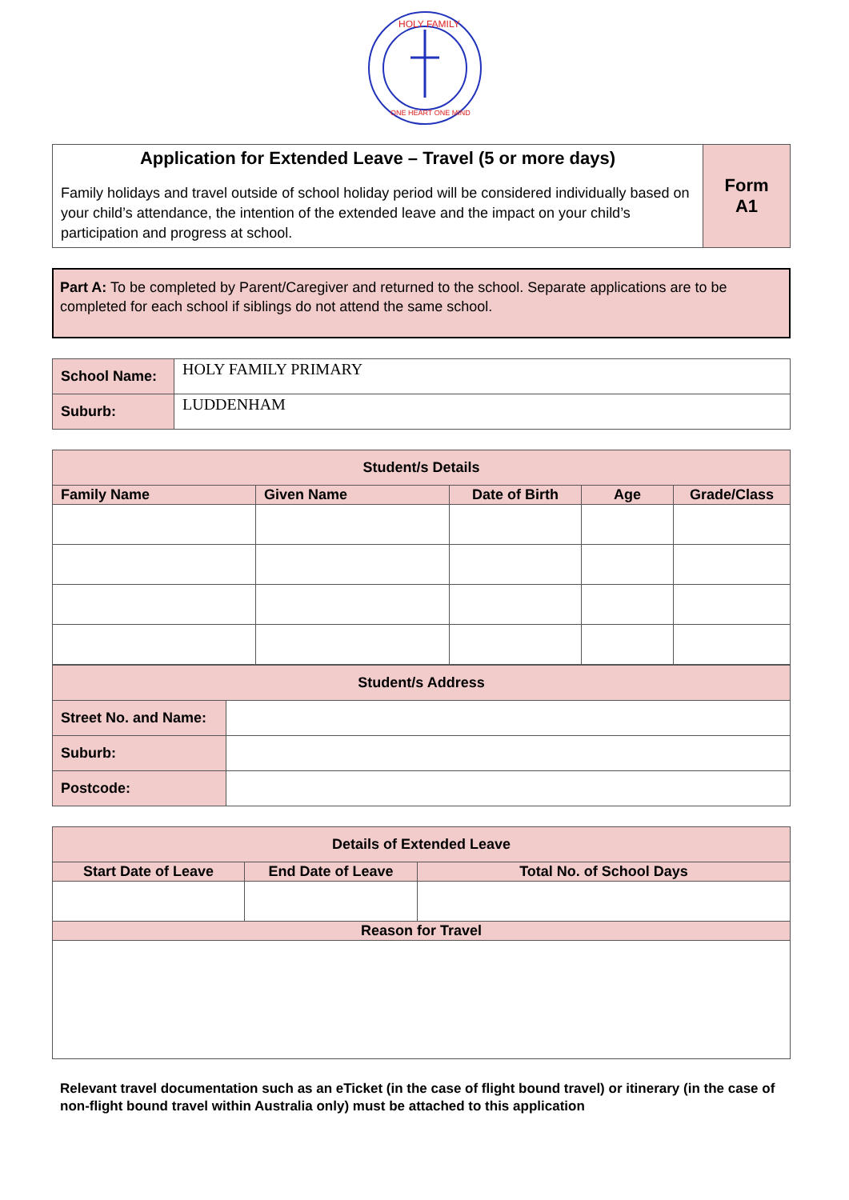HOLY FAMILY
ONE HEART ONE MIND
| Application for Extended Leave – Travel (5 or more days) Family holidays and travel outside of school holiday period will be considered individually based on your child’s attendance, the intention of the extended leave and the impact on your child’s participation and progress at school. | Form A1 |
Part A: To be completed by Parent/Caregiver and returned to the school. Separate applications are to be completed for each school if siblings do not attend the same school.
| School Name: | HOLY FAMILY PRIMARY |
| Suburb: | LUDDENHAM |
| Student/s Details | | | | |
| --- | --- | --- | --- | --- |
| Family Name | Given Name | Date of Birth | Age | Grade/Class |
| Student/s Address | |
| --- | --- |
| Street No. and Name: | |
| Suburb: | |
| Postcode: | |
| Details of Extended Leave | | |
| --- | --- | --- |
| Start Date of Leave | End Date of Leave | Total No. of School Days |
| Reason for Travel | | |
Relevant travel documentation such as an eTicket (in the case of flight bound travel) or itinerary (in the case of non-flight bound travel within Australia only) must be attached to this application